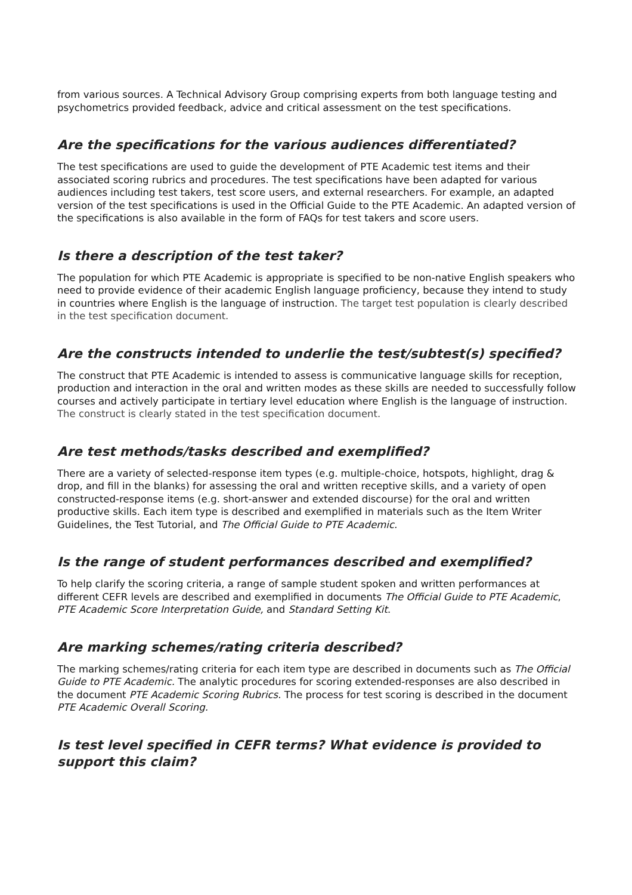from various sources. A Technical Advisory Group comprising experts from both language testing and psychometrics provided feedback, advice and critical assessment on the test specifications.
Are the specifications for the various audiences differentiated?
The test specifications are used to guide the development of PTE Academic test items and their associated scoring rubrics and procedures. The test specifications have been adapted for various audiences including test takers, test score users, and external researchers. For example, an adapted version of the test specifications is used in the Official Guide to the PTE Academic. An adapted version of the specifications is also available in the form of FAQs for test takers and score users.
Is there a description of the test taker?
The population for which PTE Academic is appropriate is specified to be non-native English speakers who need to provide evidence of their academic English language proficiency, because they intend to study in countries where English is the language of instruction. The target test population is clearly described in the test specification document.
Are the constructs intended to underlie the test/subtest(s) specified?
The construct that PTE Academic is intended to assess is communicative language skills for reception, production and interaction in the oral and written modes as these skills are needed to successfully follow courses and actively participate in tertiary level education where English is the language of instruction. The construct is clearly stated in the test specification document.
Are test methods/tasks described and exemplified?
There are a variety of selected-response item types (e.g. multiple-choice, hotspots, highlight, drag & drop, and fill in the blanks) for assessing the oral and written receptive skills, and a variety of open constructed-response items (e.g. short-answer and extended discourse) for the oral and written productive skills. Each item type is described and exemplified in materials such as the Item Writer Guidelines, the Test Tutorial, and The Official Guide to PTE Academic.
Is the range of student performances described and exemplified?
To help clarify the scoring criteria, a range of sample student spoken and written performances at different CEFR levels are described and exemplified in documents The Official Guide to PTE Academic, PTE Academic Score Interpretation Guide, and Standard Setting Kit.
Are marking schemes/rating criteria described?
The marking schemes/rating criteria for each item type are described in documents such as The Official Guide to PTE Academic. The analytic procedures for scoring extended-responses are also described in the document PTE Academic Scoring Rubrics. The process for test scoring is described in the document PTE Academic Overall Scoring.
Is test level specified in CEFR terms? What evidence is provided to support this claim?